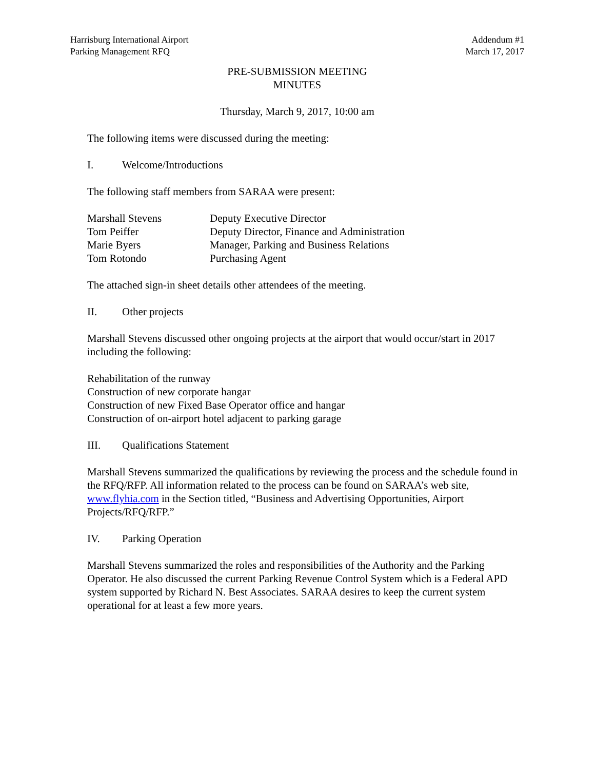Harrisburg International Airport
Parking Management RFQ
Addendum #1
March 17, 2017
PRE-SUBMISSION MEETING
MINUTES
Thursday, March 9, 2017, 10:00 am
The following items were discussed during the meeting:
I. Welcome/Introductions
The following staff members from SARAA were present:
| Marshall Stevens | Deputy Executive Director |
| Tom Peiffer | Deputy Director, Finance and Administration |
| Marie Byers | Manager, Parking and Business Relations |
| Tom Rotondo | Purchasing Agent |
The attached sign-in sheet details other attendees of the meeting.
II. Other projects
Marshall Stevens discussed other ongoing projects at the airport that would occur/start in 2017 including the following:
Rehabilitation of the runway
Construction of new corporate hangar
Construction of new Fixed Base Operator office and hangar
Construction of on-airport hotel adjacent to parking garage
III. Qualifications Statement
Marshall Stevens summarized the qualifications by reviewing the process and the schedule found in the RFQ/RFP. All information related to the process can be found on SARAA’s web site, www.flyhia.com in the Section titled, “Business and Advertising Opportunities, Airport Projects/RFQ/RFP.”
IV. Parking Operation
Marshall Stevens summarized the roles and responsibilities of the Authority and the Parking Operator. He also discussed the current Parking Revenue Control System which is a Federal APD system supported by Richard N. Best Associates. SARAA desires to keep the current system operational for at least a few more years.